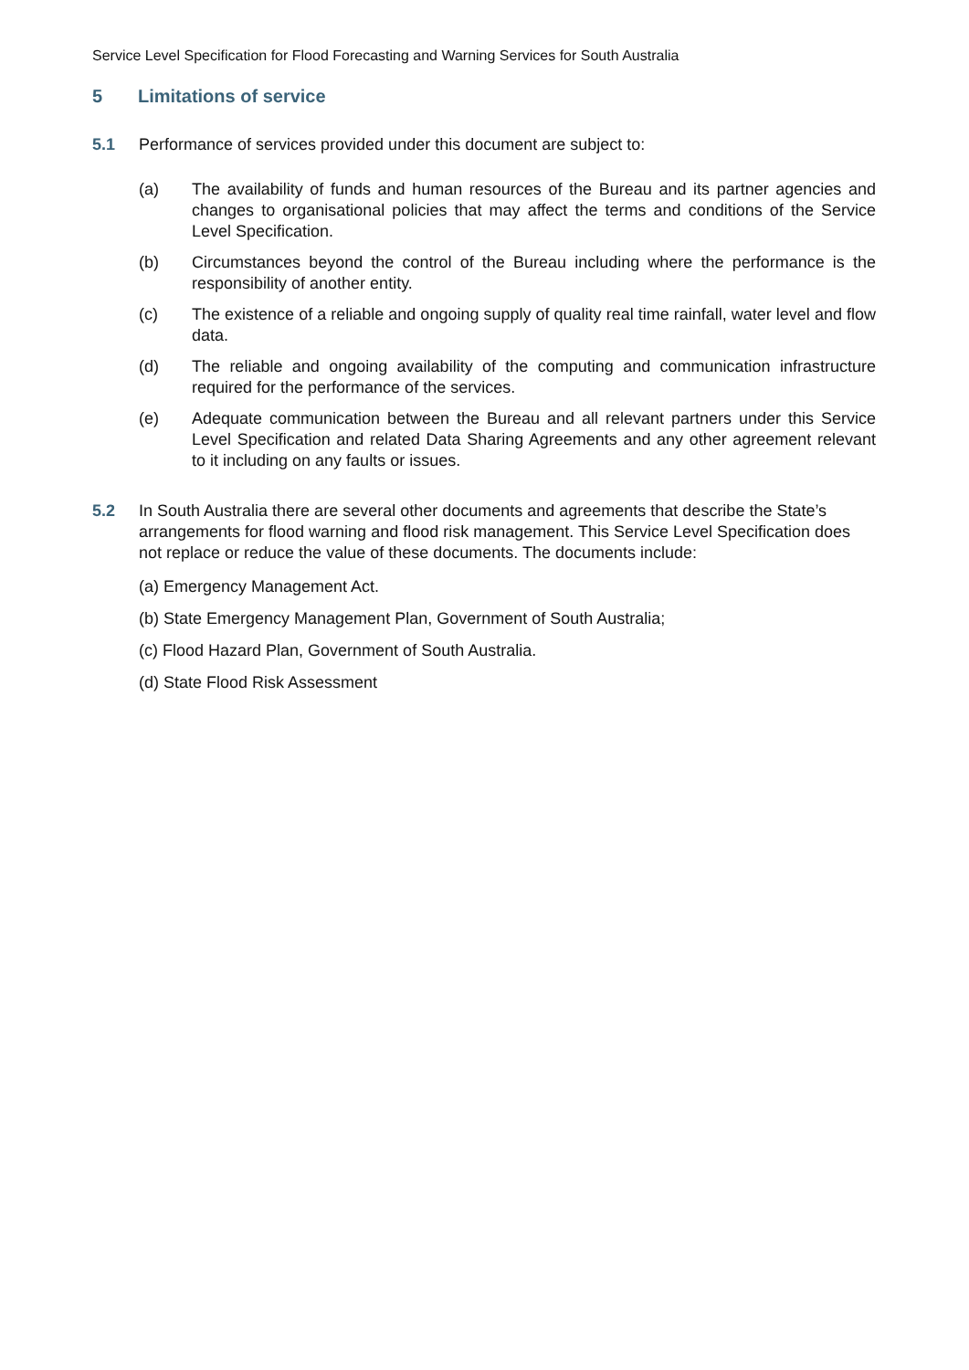Service Level Specification for Flood Forecasting and Warning Services for South Australia
5 Limitations of service
5.1 Performance of services provided under this document are subject to:
(a) The availability of funds and human resources of the Bureau and its partner agencies and changes to organisational policies that may affect the terms and conditions of the Service Level Specification.
(b) Circumstances beyond the control of the Bureau including where the performance is the responsibility of another entity.
(c) The existence of a reliable and ongoing supply of quality real time rainfall, water level and flow data.
(d) The reliable and ongoing availability of the computing and communication infrastructure required for the performance of the services.
(e) Adequate communication between the Bureau and all relevant partners under this Service Level Specification and related Data Sharing Agreements and any other agreement relevant to it including on any faults or issues.
5.2 In South Australia there are several other documents and agreements that describe the State’s arrangements for flood warning and flood risk management. This Service Level Specification does not replace or reduce the value of these documents. The documents include:
(a) Emergency Management Act.
(b) State Emergency Management Plan, Government of South Australia;
(c) Flood Hazard Plan, Government of South Australia.
(d) State Flood Risk Assessment